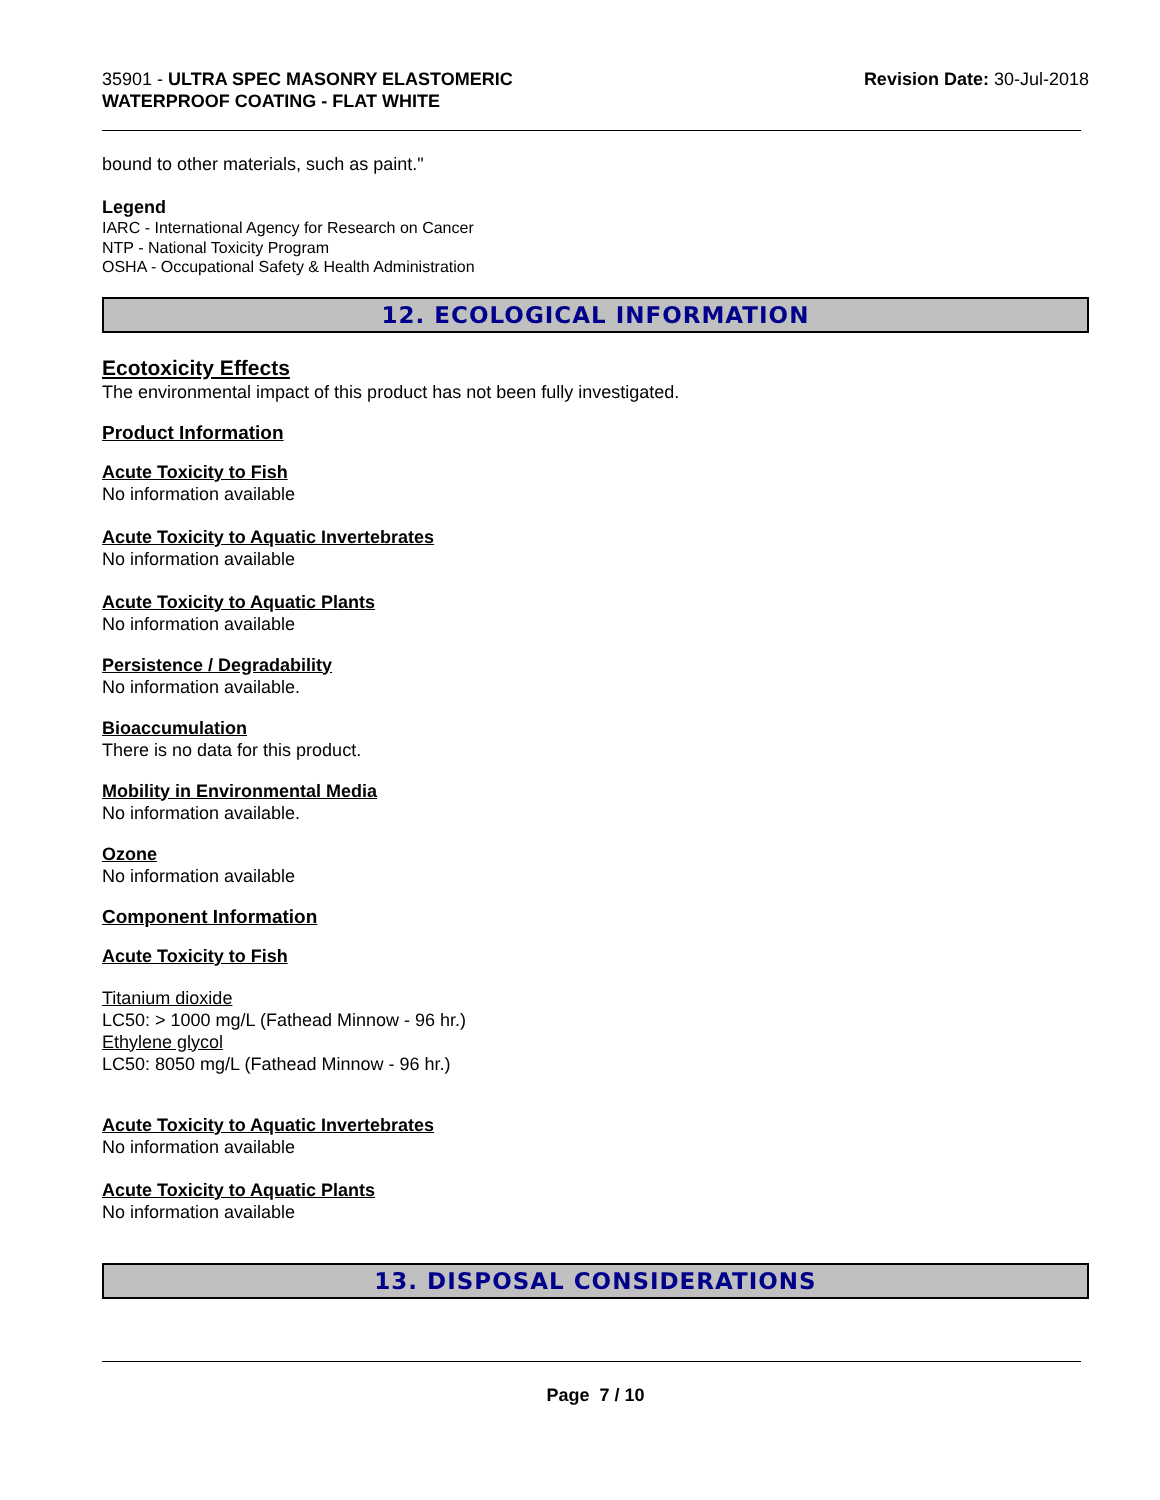35901 - ULTRA SPEC MASONRY ELASTOMERIC
WATERPROOF COATING - FLAT WHITE
Revision Date: 30-Jul-2018
bound to other materials, such as paint."
Legend
IARC - International Agency for Research on Cancer
NTP - National Toxicity Program
OSHA - Occupational Safety & Health Administration
12. ECOLOGICAL INFORMATION
Ecotoxicity Effects
The environmental impact of this product has not been fully investigated.
Product Information
Acute Toxicity to Fish
No information available
Acute Toxicity to Aquatic Invertebrates
No information available
Acute Toxicity to Aquatic Plants
No information available
Persistence / Degradability
No information available.
Bioaccumulation
There is no data for this product.
Mobility in Environmental Media
No information available.
Ozone
No information available
Component Information
Acute Toxicity to Fish
Titanium dioxide
LC50: > 1000 mg/L (Fathead Minnow - 96 hr.)
Ethylene glycol
LC50: 8050 mg/L (Fathead Minnow - 96 hr.)
Acute Toxicity to Aquatic Invertebrates
No information available
Acute Toxicity to Aquatic Plants
No information available
13. DISPOSAL CONSIDERATIONS
Page 7 / 10